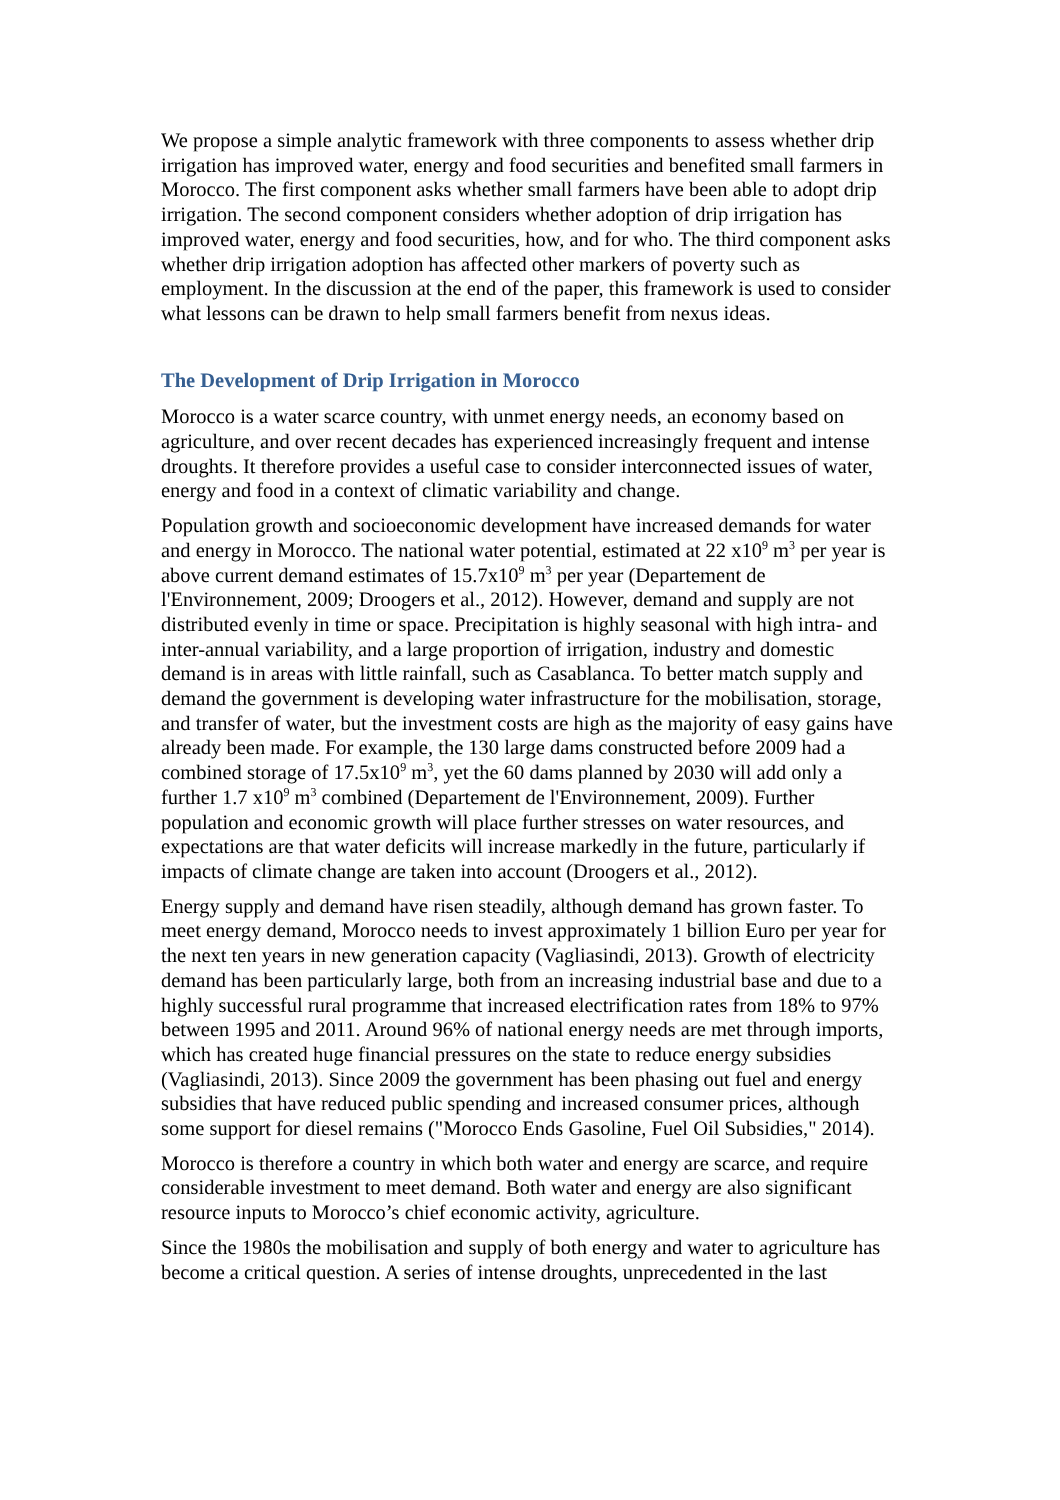We propose a simple analytic framework with three components to assess whether drip irrigation has improved water, energy and food securities and benefited small farmers in Morocco. The first component asks whether small farmers have been able to adopt drip irrigation. The second component considers whether adoption of drip irrigation has improved water, energy and food securities, how, and for who. The third component asks whether drip irrigation adoption has affected other markers of poverty such as employment. In the discussion at the end of the paper, this framework is used to consider what lessons can be drawn to help small farmers benefit from nexus ideas.
The Development of Drip Irrigation in Morocco
Morocco is a water scarce country, with unmet energy needs, an economy based on agriculture, and over recent decades has experienced increasingly frequent and intense droughts. It therefore provides a useful case to consider interconnected issues of water, energy and food in a context of climatic variability and change.
Population growth and socioeconomic development have increased demands for water and energy in Morocco. The national water potential, estimated at 22 x10<sup>9</sup> m<sup>3</sup> per year is above current demand estimates of 15.7x10<sup>9</sup> m<sup>3</sup> per year (Departement de l'Environnement, 2009; Droogers et al., 2012). However, demand and supply are not distributed evenly in time or space. Precipitation is highly seasonal with high intra- and inter-annual variability, and a large proportion of irrigation, industry and domestic demand is in areas with little rainfall, such as Casablanca. To better match supply and demand the government is developing water infrastructure for the mobilisation, storage, and transfer of water, but the investment costs are high as the majority of easy gains have already been made. For example, the 130 large dams constructed before 2009 had a combined storage of 17.5x10<sup>9</sup> m<sup>3</sup>, yet the 60 dams planned by 2030 will add only a further 1.7 x10<sup>9</sup> m<sup>3</sup> combined (Departement de l'Environnement, 2009). Further population and economic growth will place further stresses on water resources, and expectations are that water deficits will increase markedly in the future, particularly if impacts of climate change are taken into account (Droogers et al., 2012).
Energy supply and demand have risen steadily, although demand has grown faster. To meet energy demand, Morocco needs to invest approximately 1 billion Euro per year for the next ten years in new generation capacity (Vagliasindi, 2013). Growth of electricity demand has been particularly large, both from an increasing industrial base and due to a highly successful rural programme that increased electrification rates from 18% to 97% between 1995 and 2011. Around 96% of national energy needs are met through imports, which has created huge financial pressures on the state to reduce energy subsidies (Vagliasindi, 2013). Since 2009 the government has been phasing out fuel and energy subsidies that have reduced public spending and increased consumer prices, although some support for diesel remains ("Morocco Ends Gasoline, Fuel Oil Subsidies," 2014).
Morocco is therefore a country in which both water and energy are scarce, and require considerable investment to meet demand. Both water and energy are also significant resource inputs to Morocco’s chief economic activity, agriculture.
Since the 1980s the mobilisation and supply of both energy and water to agriculture has become a critical question. A series of intense droughts, unprecedented in the last